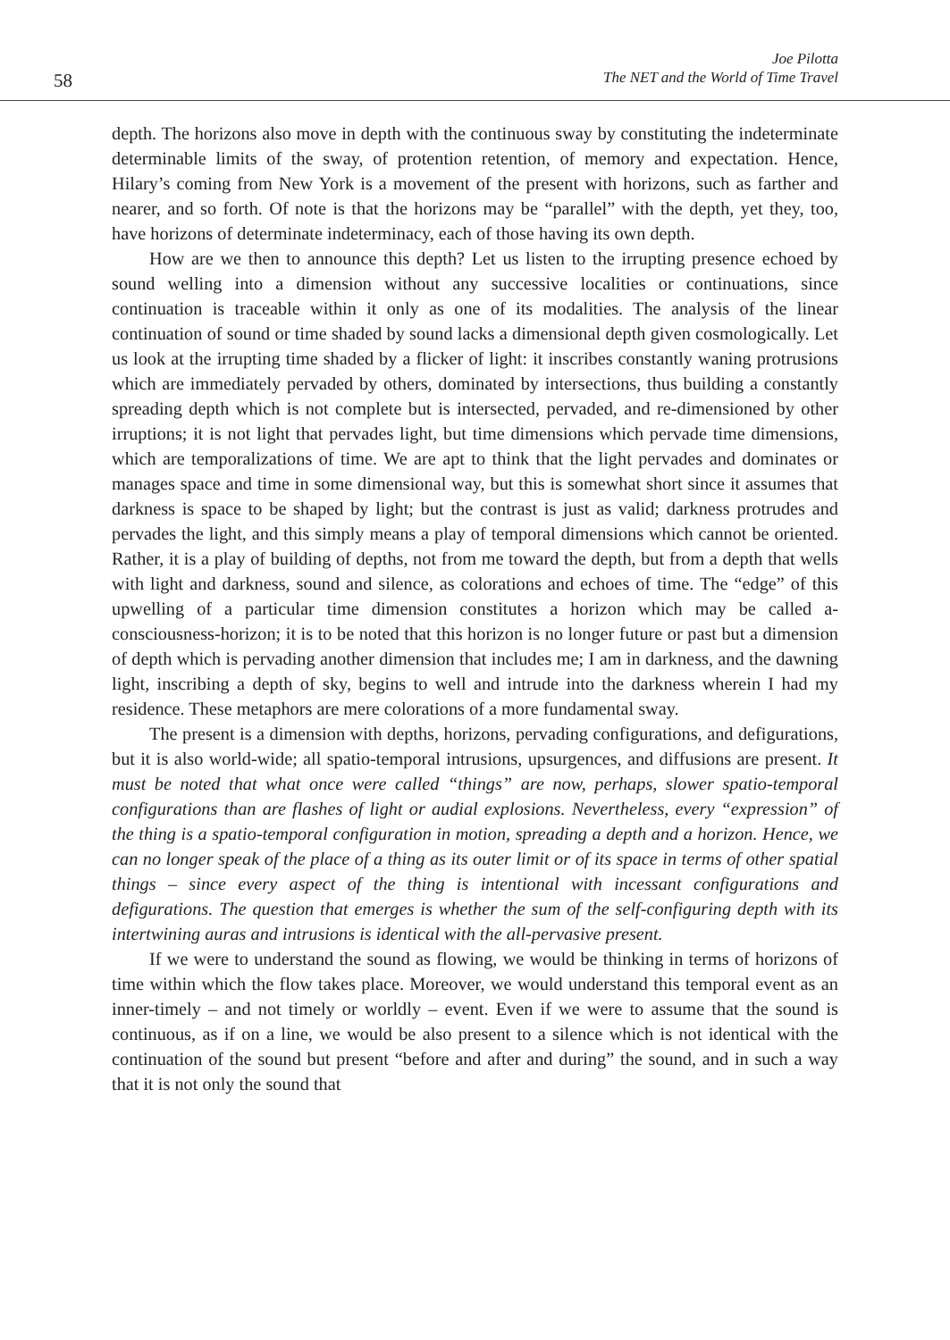58
Joe Pilotta
The NET and the World of Time Travel
depth. The horizons also move in depth with the continuous sway by constituting the indeterminate determinable limits of the sway, of protention retention, of memory and expectation. Hence, Hilary’s coming from New York is a movement of the present with horizons, such as farther and nearer, and so forth. Of note is that the horizons may be “parallel” with the depth, yet they, too, have horizons of determinate indeterminacy, each of those having its own depth.
How are we then to announce this depth? Let us listen to the irrupting presence echoed by sound welling into a dimension without any successive localities or continuations, since continuation is traceable within it only as one of its modalities. The analysis of the linear continuation of sound or time shaded by sound lacks a dimensional depth given cosmologically. Let us look at the irrupting time shaded by a flicker of light: it inscribes constantly waning protrusions which are immediately pervaded by others, dominated by intersections, thus building a constantly spreading depth which is not complete but is intersected, pervaded, and re-dimensioned by other irruptions; it is not light that pervades light, but time dimensions which pervade time dimensions, which are temporalizations of time. We are apt to think that the light pervades and dominates or manages space and time in some dimensional way, but this is somewhat short since it assumes that darkness is space to be shaped by light; but the contrast is just as valid; darkness protrudes and pervades the light, and this simply means a play of temporal dimensions which cannot be oriented. Rather, it is a play of building of depths, not from me toward the depth, but from a depth that wells with light and darkness, sound and silence, as colorations and echoes of time. The “edge” of this upwelling of a particular time dimension constitutes a horizon which may be called a-consciousness-horizon; it is to be noted that this horizon is no longer future or past but a dimension of depth which is pervading another dimension that includes me; I am in darkness, and the dawning light, inscribing a depth of sky, begins to well and intrude into the darkness wherein I had my residence. These metaphors are mere colorations of a more fundamental sway.
The present is a dimension with depths, horizons, pervading configurations, and defigurations, but it is also world-wide; all spatio-temporal intrusions, upsurgences, and diffusions are present. It must be noted that what once were called “things” are now, perhaps, slower spatio-temporal configurations than are flashes of light or audial explosions. Nevertheless, every “expression” of the thing is a spatio-temporal configuration in motion, spreading a depth and a horizon. Hence, we can no longer speak of the place of a thing as its outer limit or of its space in terms of other spatial things – since every aspect of the thing is intentional with incessant configurations and defigurations. The question that emerges is whether the sum of the self-configuring depth with its intertwining auras and intrusions is identical with the all-pervasive present.
If we were to understand the sound as flowing, we would be thinking in terms of horizons of time within which the flow takes place. Moreover, we would understand this temporal event as an inner-timely – and not timely or worldly – event. Even if we were to assume that the sound is continuous, as if on a line, we would be also present to a silence which is not identical with the continuation of the sound but present “before and after and during” the sound, and in such a way that it is not only the sound that